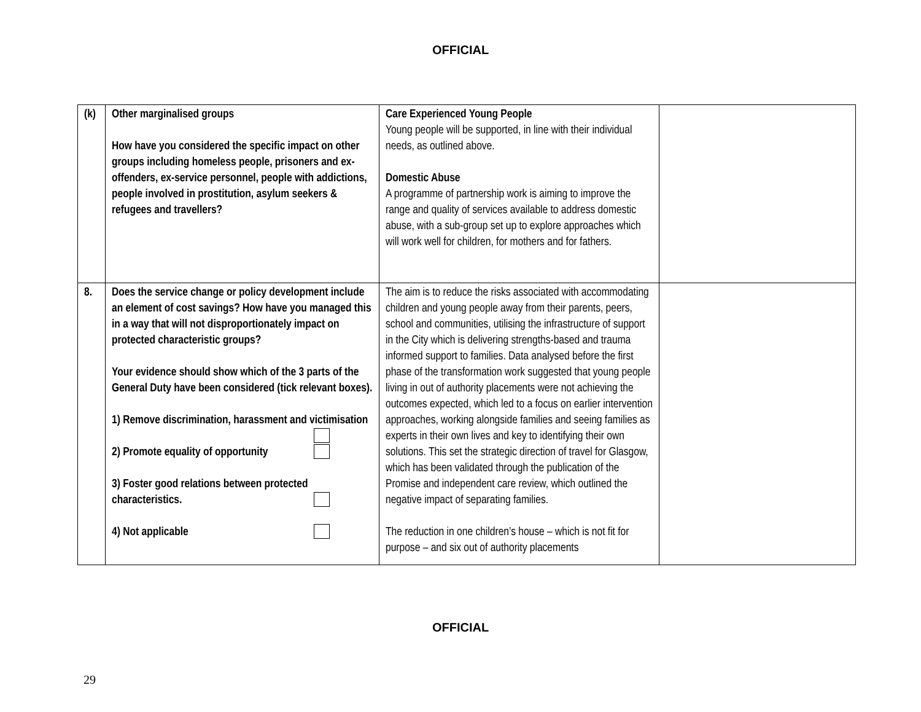OFFICIAL
| (k) | Other marginalised groups How have you considered the specific impact on other groups including homeless people, prisoners and ex-offenders, ex-service personnel, people with addictions, people involved in prostitution, asylum seekers & refugees and travellers? | Care Experienced Young People Young people will be supported, in line with their individual needs, as outlined above. Domestic Abuse A programme of partnership work is aiming to improve the range and quality of services available to address domestic abuse, with a sub-group set up to explore approaches which will work well for children, for mothers and for fathers. | |
| 8. | Does the service change or policy development include an element of cost savings? How have you managed this in a way that will not disproportionately impact on protected characteristic groups? Your evidence should show which of the 3 parts of the General Duty have been considered (tick relevant boxes). 1) Remove discrimination, harassment and victimisation 2) Promote equality of opportunity 3) Foster good relations between protected characteristics. 4) Not applicable | The aim is to reduce the risks associated with accommodating children and young people away from their parents, peers, school and communities, utilising the infrastructure of support in the City which is delivering strengths-based and trauma informed support to families. Data analysed before the first phase of the transformation work suggested that young people living in out of authority placements were not achieving the outcomes expected, which led to a focus on earlier intervention approaches, working alongside families and seeing families as experts in their own lives and key to identifying their own solutions. This set the strategic direction of travel for Glasgow, which has been validated through the publication of the Promise and independent care review, which outlined the negative impact of separating families. The reduction in one children’s house – which is not fit for purpose – and six out of authority placements | |
OFFICIAL
29